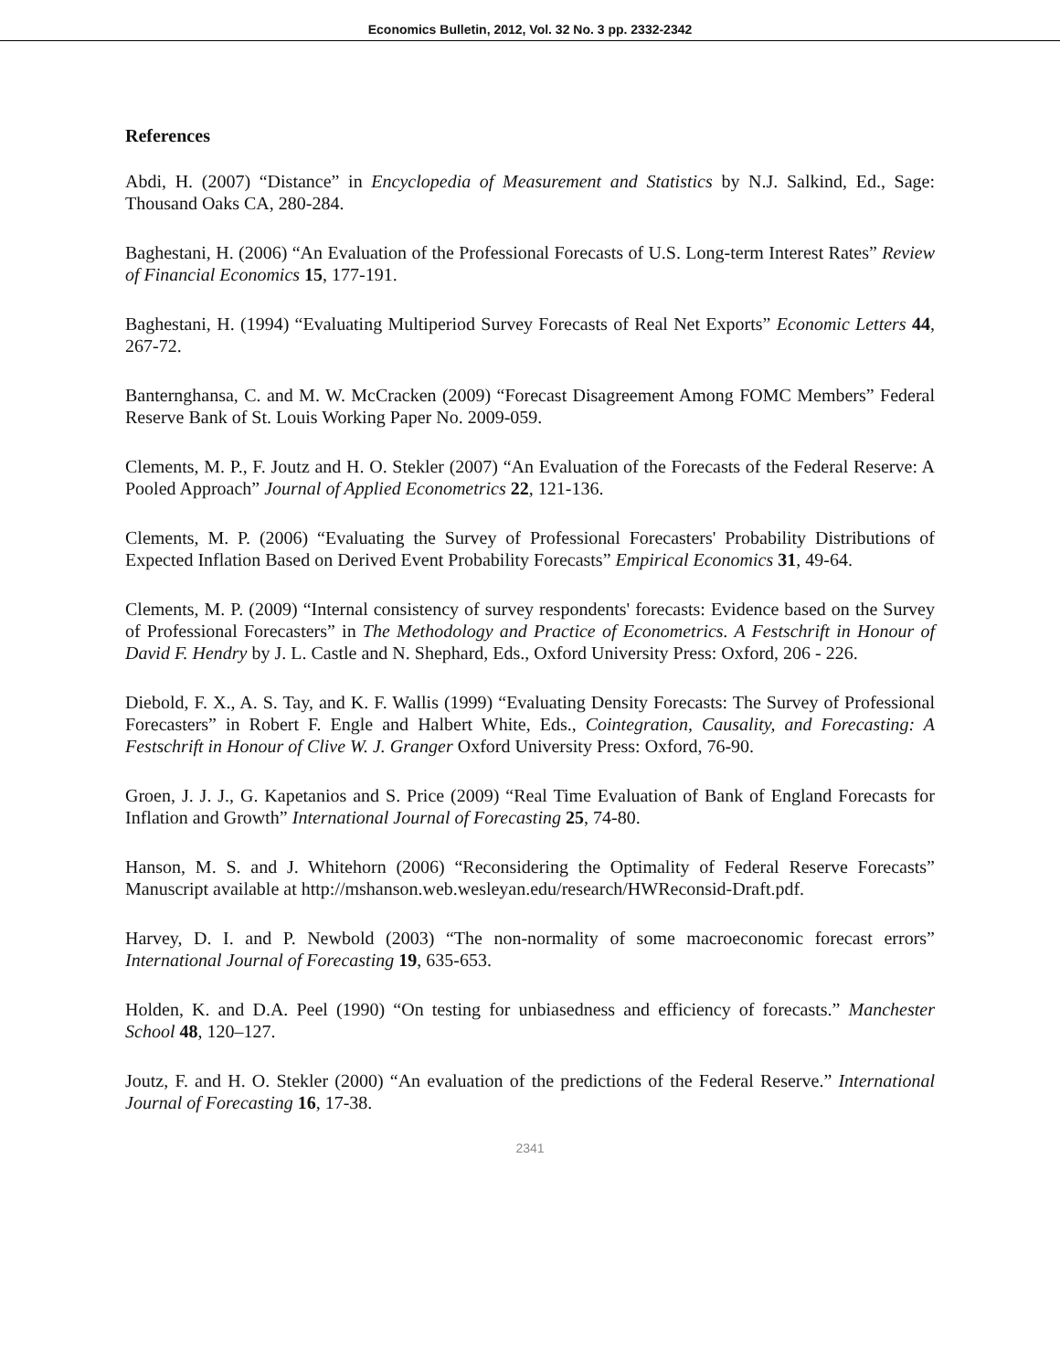Economics Bulletin, 2012, Vol. 32 No. 3 pp. 2332-2342
References
Abdi, H. (2007) “Distance” in Encyclopedia of Measurement and Statistics by N.J. Salkind, Ed., Sage: Thousand Oaks CA, 280-284.
Baghestani, H. (2006) “An Evaluation of the Professional Forecasts of U.S. Long-term Interest Rates” Review of Financial Economics 15, 177-191.
Baghestani, H. (1994) “Evaluating Multiperiod Survey Forecasts of Real Net Exports” Economic Letters 44, 267-72.
Banternghansa, C. and M. W. McCracken (2009) “Forecast Disagreement Among FOMC Members” Federal Reserve Bank of St. Louis Working Paper No. 2009-059.
Clements, M. P., F. Joutz and H. O. Stekler (2007) “An Evaluation of the Forecasts of the Federal Reserve: A Pooled Approach” Journal of Applied Econometrics 22, 121-136.
Clements, M. P. (2006) “Evaluating the Survey of Professional Forecasters' Probability Distributions of Expected Inflation Based on Derived Event Probability Forecasts” Empirical Economics 31, 49-64.
Clements, M. P. (2009) “Internal consistency of survey respondents' forecasts: Evidence based on the Survey of Professional Forecasters” in The Methodology and Practice of Econometrics. A Festschrift in Honour of David F. Hendry by J. L. Castle and N. Shephard, Eds., Oxford University Press: Oxford, 206 - 226.
Diebold, F. X., A. S. Tay, and K. F. Wallis (1999) “Evaluating Density Forecasts: The Survey of Professional Forecasters” in Robert F. Engle and Halbert White, Eds., Cointegration, Causality, and Forecasting: A Festschrift in Honour of Clive W. J. Granger Oxford University Press: Oxford, 76-90.
Groen, J. J. J., G. Kapetanios and S. Price (2009) “Real Time Evaluation of Bank of England Forecasts for Inflation and Growth” International Journal of Forecasting 25, 74-80.
Hanson, M. S. and J. Whitehorn (2006) “Reconsidering the Optimality of Federal Reserve Forecasts” Manuscript available at http://mshanson.web.wesleyan.edu/research/HWReconsid-Draft.pdf.
Harvey, D. I. and P. Newbold (2003) “The non-normality of some macroeconomic forecast errors” International Journal of Forecasting 19, 635-653.
Holden, K. and D.A. Peel (1990) “On testing for unbiasedness and efficiency of forecasts.” Manchester School 48, 120–127.
Joutz, F. and H. O. Stekler (2000) “An evaluation of the predictions of the Federal Reserve.” International Journal of Forecasting 16, 17-38.
2341